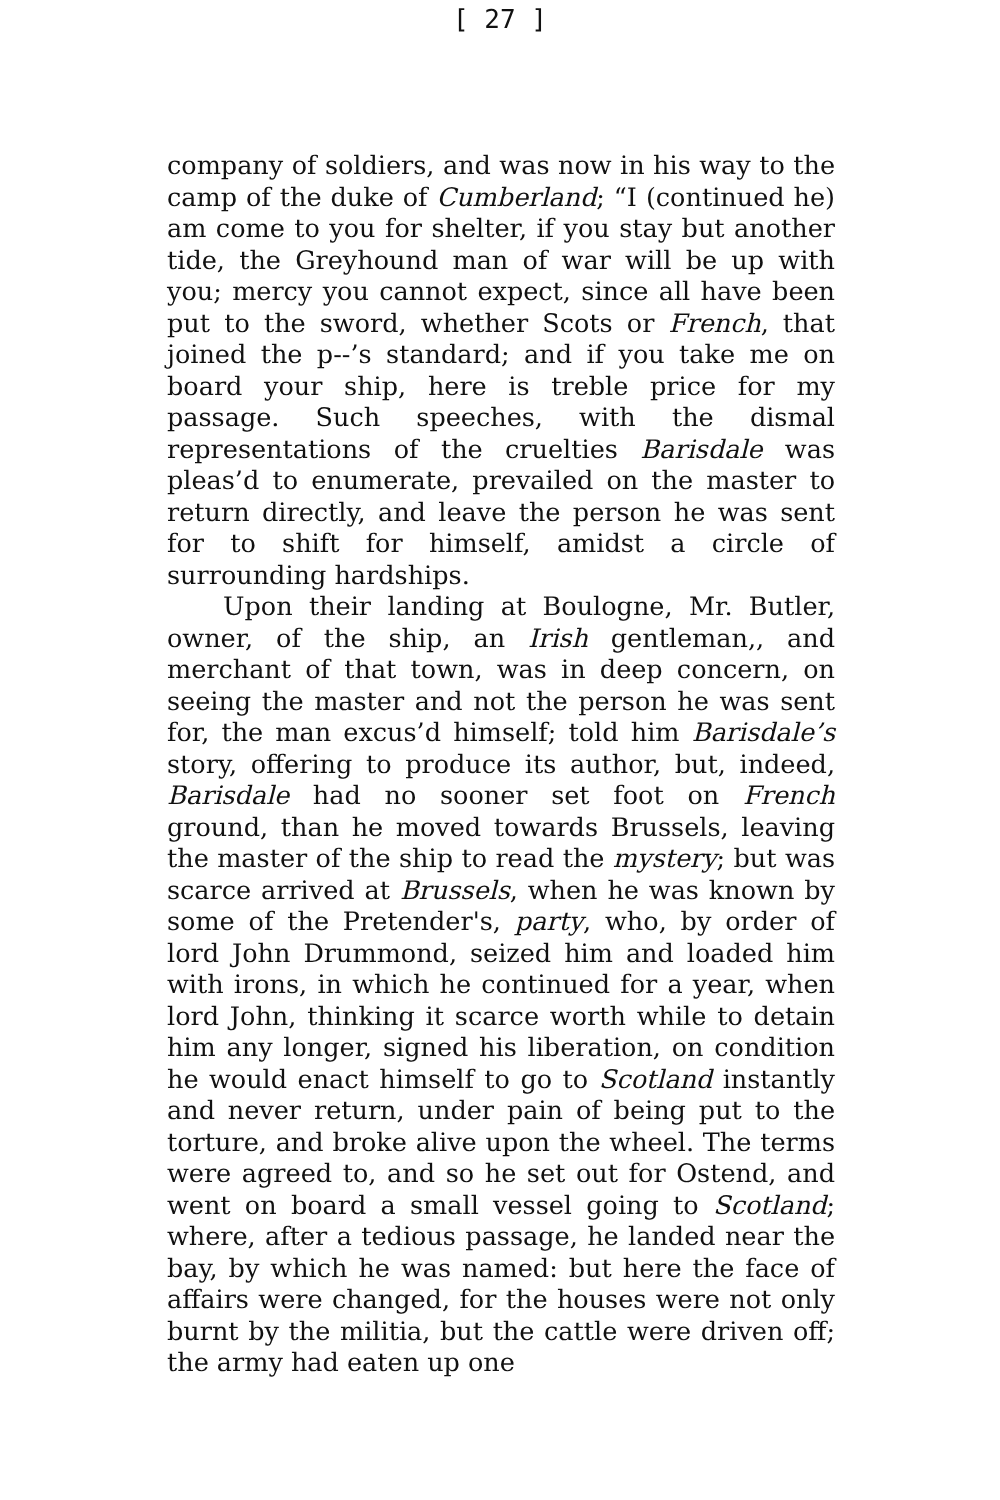[ 27 ]
company of soldiers, and was now in his way to the camp of the duke of Cumberland; “I (continued he) am come to you for shelter, if you stay but another tide, the Greyhound man of war will be up with you; mercy you cannot expect, since all have been put to the sword, whether Scots or French, that joined the p--’s standard; and if you take me on board your ship, here is treble price for my passage. Such speeches, with the dismal representations of the cruelties Barisdale was pleas’d to enumerate, prevailed on the master to return directly, and leave the person he was sent for to shift for himself, amidst a circle of surrounding hardships.
Upon their landing at Boulogne, Mr. Butler, owner, of the ship, an Irish gentleman,, and merchant of that town, was in deep concern, on seeing the master and not the person he was sent for, the man excus’d himself; told him Barisdale’s story, offering to produce its author, but, indeed, Barisdale had no sooner set foot on French ground, than he moved towards Brussels, leaving the master of the ship to read the mystery; but was scarce arrived at Brussels, when he was known by some of the Pretender's, party, who, by order of lord John Drummond, seized him and loaded him with irons, in which he continued for a year, when lord John, thinking it scarce worth while to detain him any longer, signed his liberation, on condition he would enact himself to go to Scotland instantly and never return, under pain of being put to the torture, and broke alive upon the wheel. The terms were agreed to, and so he set out for Ostend, and went on board a small vessel going to Scotland; where, after a tedious passage, he landed near the bay, by which he was named: but here the face of affairs were changed, for the houses were not only burnt by the militia, but the cattle were driven off; the army had eaten up one